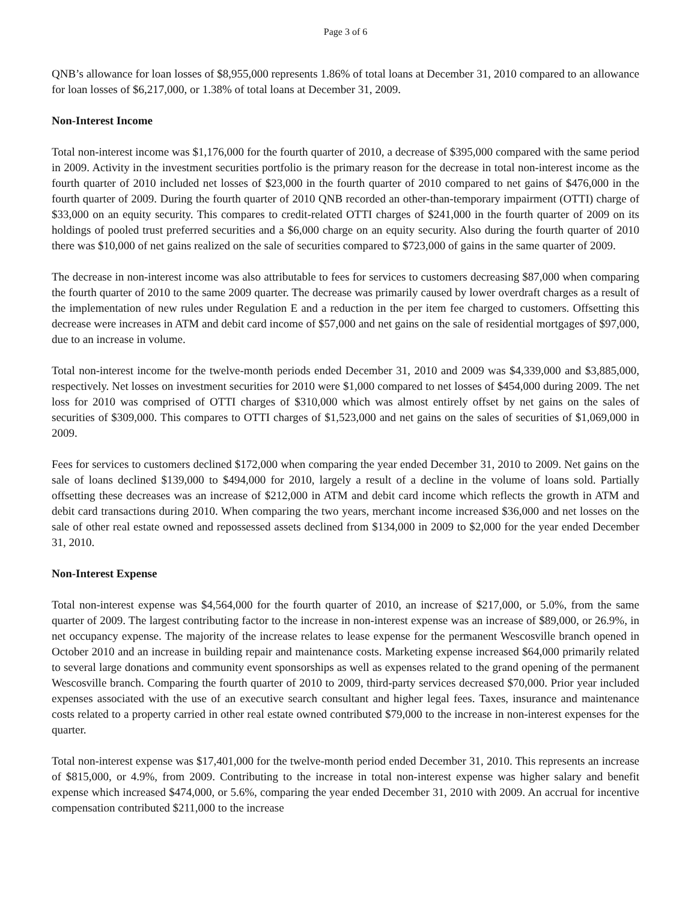Page 3 of 6
QNB’s allowance for loan losses of $8,955,000 represents 1.86% of total loans at December 31, 2010 compared to an allowance for loan losses of $6,217,000, or 1.38% of total loans at December 31, 2009.
Non-Interest Income
Total non-interest income was $1,176,000 for the fourth quarter of 2010, a decrease of $395,000 compared with the same period in 2009. Activity in the investment securities portfolio is the primary reason for the decrease in total non-interest income as the fourth quarter of 2010 included net losses of $23,000 in the fourth quarter of 2010 compared to net gains of $476,000 in the fourth quarter of 2009. During the fourth quarter of 2010 QNB recorded an other-than-temporary impairment (OTTI) charge of $33,000 on an equity security. This compares to credit-related OTTI charges of $241,000 in the fourth quarter of 2009 on its holdings of pooled trust preferred securities and a $6,000 charge on an equity security. Also during the fourth quarter of 2010 there was $10,000 of net gains realized on the sale of securities compared to $723,000 of gains in the same quarter of 2009.
The decrease in non-interest income was also attributable to fees for services to customers decreasing $87,000 when comparing the fourth quarter of 2010 to the same 2009 quarter. The decrease was primarily caused by lower overdraft charges as a result of the implementation of new rules under Regulation E and a reduction in the per item fee charged to customers. Offsetting this decrease were increases in ATM and debit card income of $57,000 and net gains on the sale of residential mortgages of $97,000, due to an increase in volume.
Total non-interest income for the twelve-month periods ended December 31, 2010 and 2009 was $4,339,000 and $3,885,000, respectively. Net losses on investment securities for 2010 were $1,000 compared to net losses of $454,000 during 2009. The net loss for 2010 was comprised of OTTI charges of $310,000 which was almost entirely offset by net gains on the sales of securities of $309,000. This compares to OTTI charges of $1,523,000 and net gains on the sales of securities of $1,069,000 in 2009.
Fees for services to customers declined $172,000 when comparing the year ended December 31, 2010 to 2009. Net gains on the sale of loans declined $139,000 to $494,000 for 2010, largely a result of a decline in the volume of loans sold. Partially offsetting these decreases was an increase of $212,000 in ATM and debit card income which reflects the growth in ATM and debit card transactions during 2010. When comparing the two years, merchant income increased $36,000 and net losses on the sale of other real estate owned and repossessed assets declined from $134,000 in 2009 to $2,000 for the year ended December 31, 2010.
Non-Interest Expense
Total non-interest expense was $4,564,000 for the fourth quarter of 2010, an increase of $217,000, or 5.0%, from the same quarter of 2009. The largest contributing factor to the increase in non-interest expense was an increase of $89,000, or 26.9%, in net occupancy expense. The majority of the increase relates to lease expense for the permanent Wescosville branch opened in October 2010 and an increase in building repair and maintenance costs. Marketing expense increased $64,000 primarily related to several large donations and community event sponsorships as well as expenses related to the grand opening of the permanent Wescosville branch. Comparing the fourth quarter of 2010 to 2009, third-party services decreased $70,000. Prior year included expenses associated with the use of an executive search consultant and higher legal fees. Taxes, insurance and maintenance costs related to a property carried in other real estate owned contributed $79,000 to the increase in non-interest expenses for the quarter.
Total non-interest expense was $17,401,000 for the twelve-month period ended December 31, 2010. This represents an increase of $815,000, or 4.9%, from 2009. Contributing to the increase in total non-interest expense was higher salary and benefit expense which increased $474,000, or 5.6%, comparing the year ended December 31, 2010 with 2009. An accrual for incentive compensation contributed $211,000 to the increase